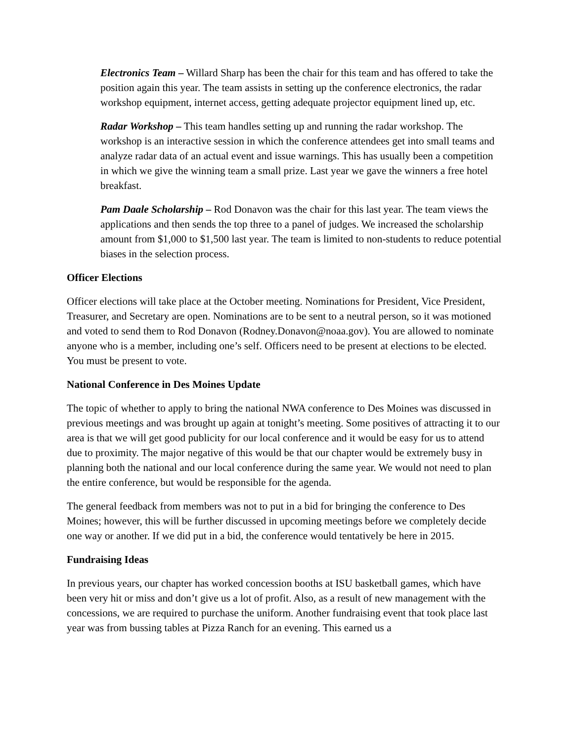Electronics Team – Willard Sharp has been the chair for this team and has offered to take the position again this year. The team assists in setting up the conference electronics, the radar workshop equipment, internet access, getting adequate projector equipment lined up, etc.
Radar Workshop – This team handles setting up and running the radar workshop. The workshop is an interactive session in which the conference attendees get into small teams and analyze radar data of an actual event and issue warnings. This has usually been a competition in which we give the winning team a small prize. Last year we gave the winners a free hotel breakfast.
Pam Daale Scholarship – Rod Donavon was the chair for this last year. The team views the applications and then sends the top three to a panel of judges. We increased the scholarship amount from $1,000 to $1,500 last year. The team is limited to non-students to reduce potential biases in the selection process.
Officer Elections
Officer elections will take place at the October meeting. Nominations for President, Vice President, Treasurer, and Secretary are open. Nominations are to be sent to a neutral person, so it was motioned and voted to send them to Rod Donavon (Rodney.Donavon@noaa.gov). You are allowed to nominate anyone who is a member, including one’s self. Officers need to be present at elections to be elected. You must be present to vote.
National Conference in Des Moines Update
The topic of whether to apply to bring the national NWA conference to Des Moines was discussed in previous meetings and was brought up again at tonight’s meeting. Some positives of attracting it to our area is that we will get good publicity for our local conference and it would be easy for us to attend due to proximity. The major negative of this would be that our chapter would be extremely busy in planning both the national and our local conference during the same year. We would not need to plan the entire conference, but would be responsible for the agenda.
The general feedback from members was not to put in a bid for bringing the conference to Des Moines; however, this will be further discussed in upcoming meetings before we completely decide one way or another. If we did put in a bid, the conference would tentatively be here in 2015.
Fundraising Ideas
In previous years, our chapter has worked concession booths at ISU basketball games, which have been very hit or miss and don’t give us a lot of profit. Also, as a result of new management with the concessions, we are required to purchase the uniform. Another fundraising event that took place last year was from bussing tables at Pizza Ranch for an evening. This earned us a